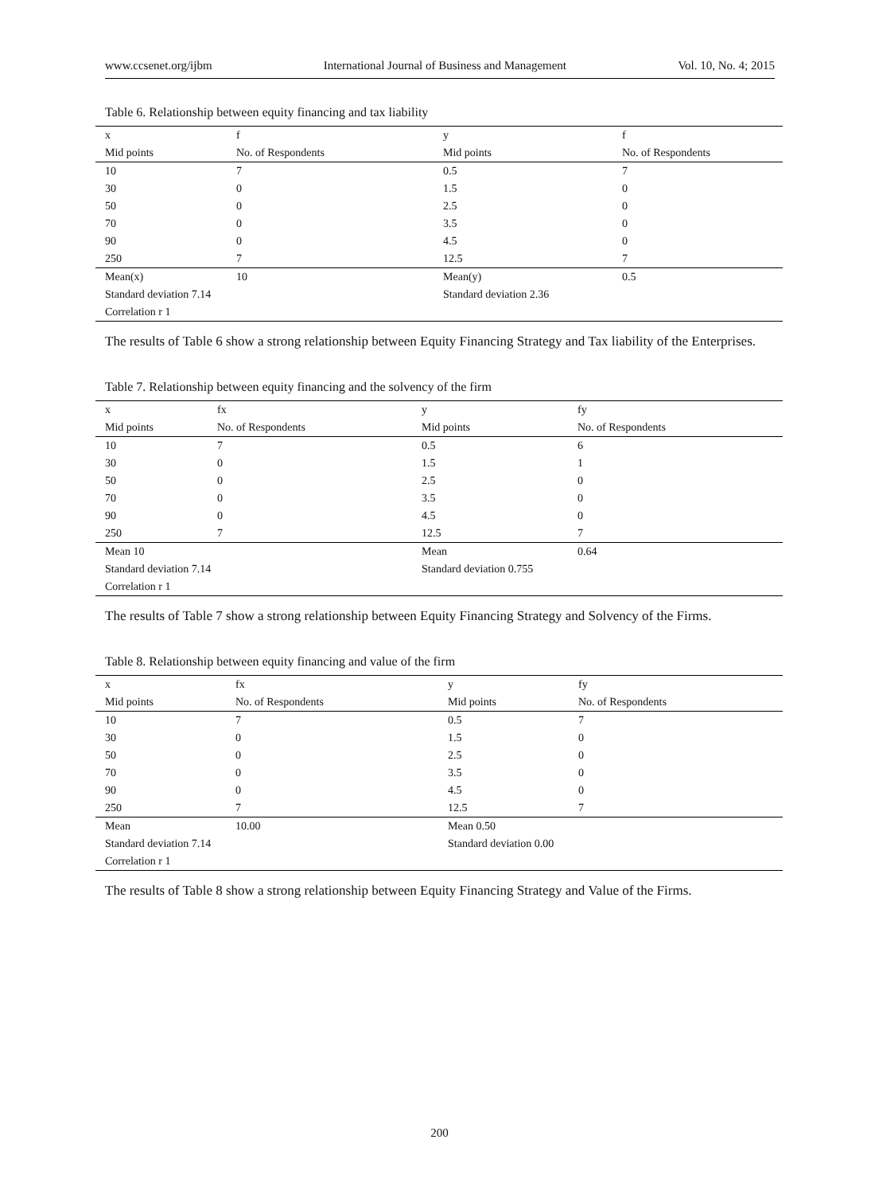www.ccsenet.org/ijbm International Journal of Business and Management Vol. 10, No. 4; 2015
Table 6. Relationship between equity financing and tax liability
| x | f | y | f |
| Mid points | No. of Respondents | Mid points | No. of Respondents |
| 10 | 7 | 0.5 | 7 |
| 30 | 0 | 1.5 | 0 |
| 50 | 0 | 2.5 | 0 |
| 70 | 0 | 3.5 | 0 |
| 90 | 0 | 4.5 | 0 |
| 250 | 7 | 12.5 | 7 |
| Mean(x) | 10 | Mean(y) | 0.5 |
| Standard deviation 7.14 | | Standard deviation 2.36 | |
| Correlation r 1 | | | |
The results of Table 6 show a strong relationship between Equity Financing Strategy and Tax liability of the Enterprises.
Table 7. Relationship between equity financing and the solvency of the firm
| x | fx | y | fy |
| Mid points | No. of Respondents | Mid points | No. of Respondents |
| 10 | 7 | 0.5 | 6 |
| 30 | 0 | 1.5 | 1 |
| 50 | 0 | 2.5 | 0 |
| 70 | 0 | 3.5 | 0 |
| 90 | 0 | 4.5 | 0 |
| 250 | 7 | 12.5 | 7 |
| Mean 10 | | Mean | 0.64 |
| Standard deviation 7.14 | | Standard deviation 0.755 | |
| Correlation r 1 | | | |
The results of Table 7 show a strong relationship between Equity Financing Strategy and Solvency of the Firms.
Table 8. Relationship between equity financing and value of the firm
| x | fx | y | fy |
| Mid points | No. of Respondents | Mid points | No. of Respondents |
| 10 | 7 | 0.5 | 7 |
| 30 | 0 | 1.5 | 0 |
| 50 | 0 | 2.5 | 0 |
| 70 | 0 | 3.5 | 0 |
| 90 | 0 | 4.5 | 0 |
| 250 | 7 | 12.5 | 7 |
| Mean | 10.00 | Mean 0.50 | |
| Standard deviation 7.14 | | Standard deviation 0.00 | |
| Correlation r 1 | | | |
The results of Table 8 show a strong relationship between Equity Financing Strategy and Value of the Firms.
200